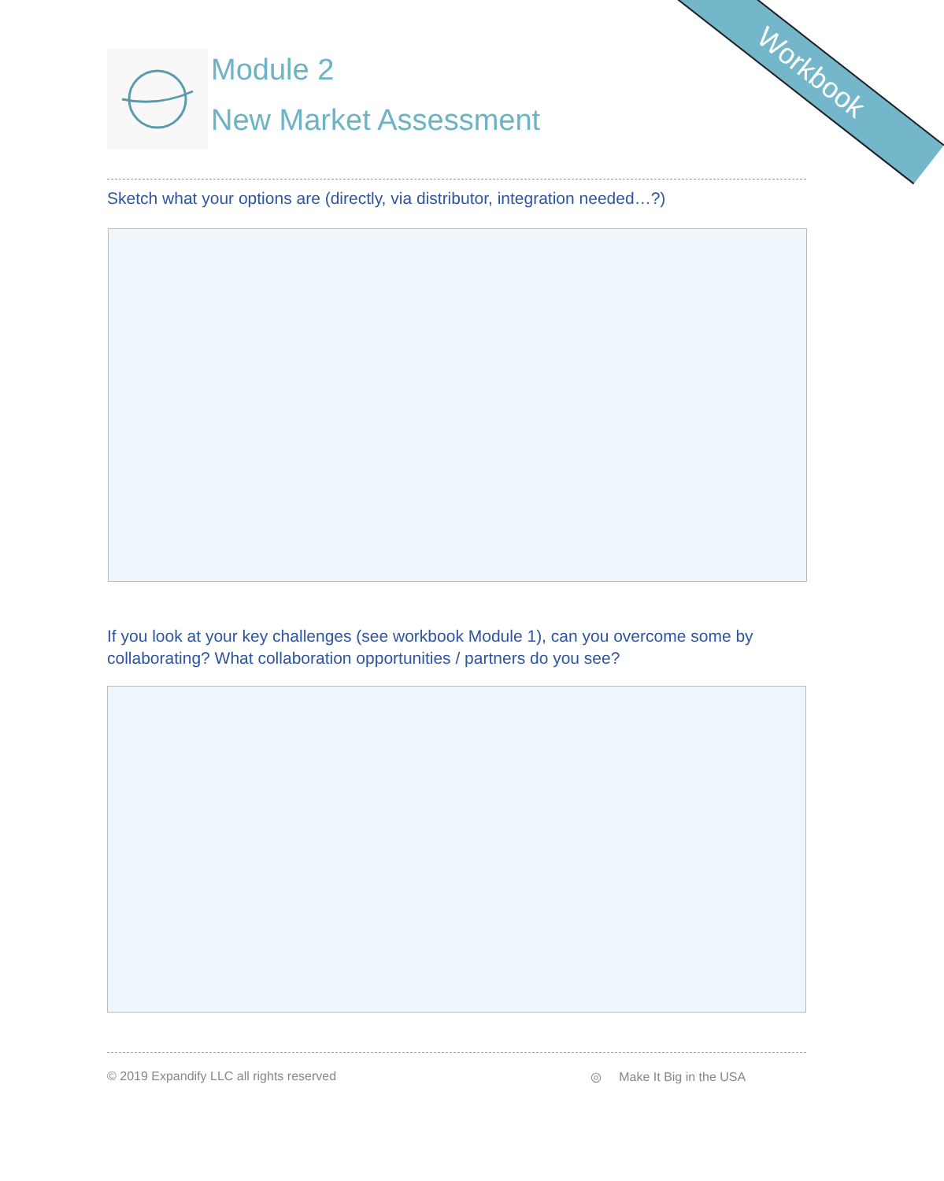Workbook
Module 2
New Market Assessment
Sketch what your options are (directly, via distributor, integration needed…?)
If you look at your key challenges (see workbook Module 1), can you overcome some by collaborating? What collaboration opportunities / partners do you see?
© 2019 Expandify LLC all rights reserved
◎ Make It Big in the USA